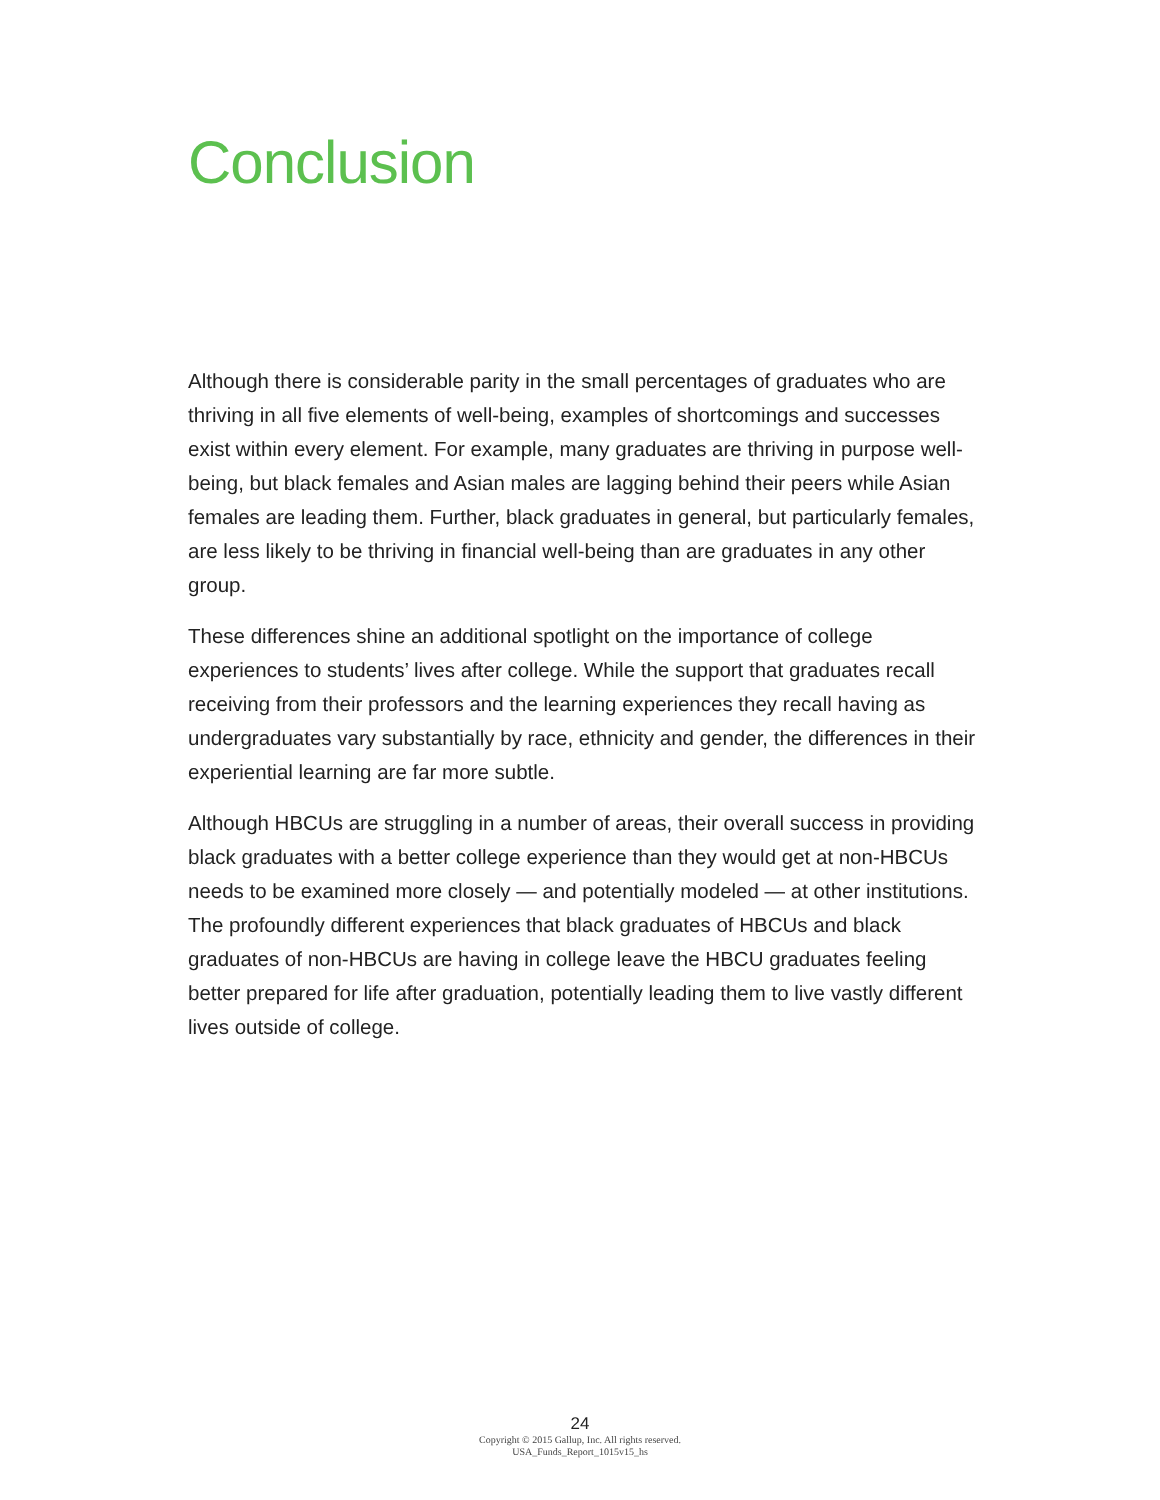Conclusion
Although there is considerable parity in the small percentages of graduates who are thriving in all five elements of well-being, examples of shortcomings and successes exist within every element. For example, many graduates are thriving in purpose well-being, but black females and Asian males are lagging behind their peers while Asian females are leading them. Further, black graduates in general, but particularly females, are less likely to be thriving in financial well-being than are graduates in any other group.
These differences shine an additional spotlight on the importance of college experiences to students’ lives after college. While the support that graduates recall receiving from their professors and the learning experiences they recall having as undergraduates vary substantially by race, ethnicity and gender, the differences in their experiential learning are far more subtle.
Although HBCUs are struggling in a number of areas, their overall success in providing black graduates with a better college experience than they would get at non-HBCUs needs to be examined more closely — and potentially modeled — at other institutions. The profoundly different experiences that black graduates of HBCUs and black graduates of non-HBCUs are having in college leave the HBCU graduates feeling better prepared for life after graduation, potentially leading them to live vastly different lives outside of college.
24
Copyright © 2015 Gallup, Inc. All rights reserved.
USA_Funds_Report_1015v15_hs